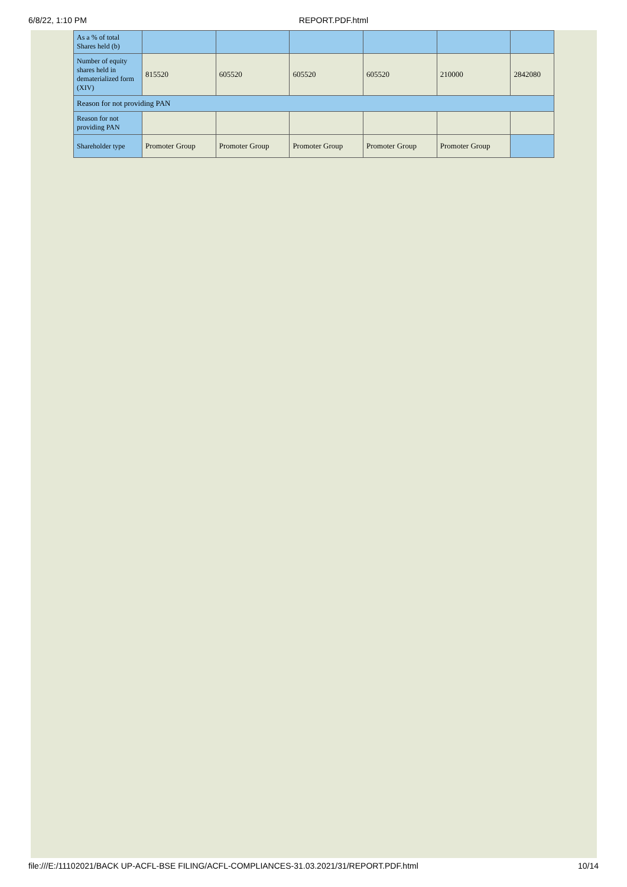6/8/22, 1:10 PM REPORT.PDF.html
| As a % of total Shares held (b) | | | | | | |
| Number of equity shares held in dematerialized form (XIV) | 815520 | 605520 | 605520 | 605520 | 210000 | 2842080 |
| Reason for not providing PAN | | | | | | |
| Reason for not providing PAN | | | | | | |
| Shareholder type | Promoter Group | Promoter Group | Promoter Group | Promoter Group | Promoter Group | |
file:///E:/11102021/BACK UP-ACFL-BSE FILING/ACFL-COMPLIANCES-31.03.2021/31/REPORT.PDF.html 10/14